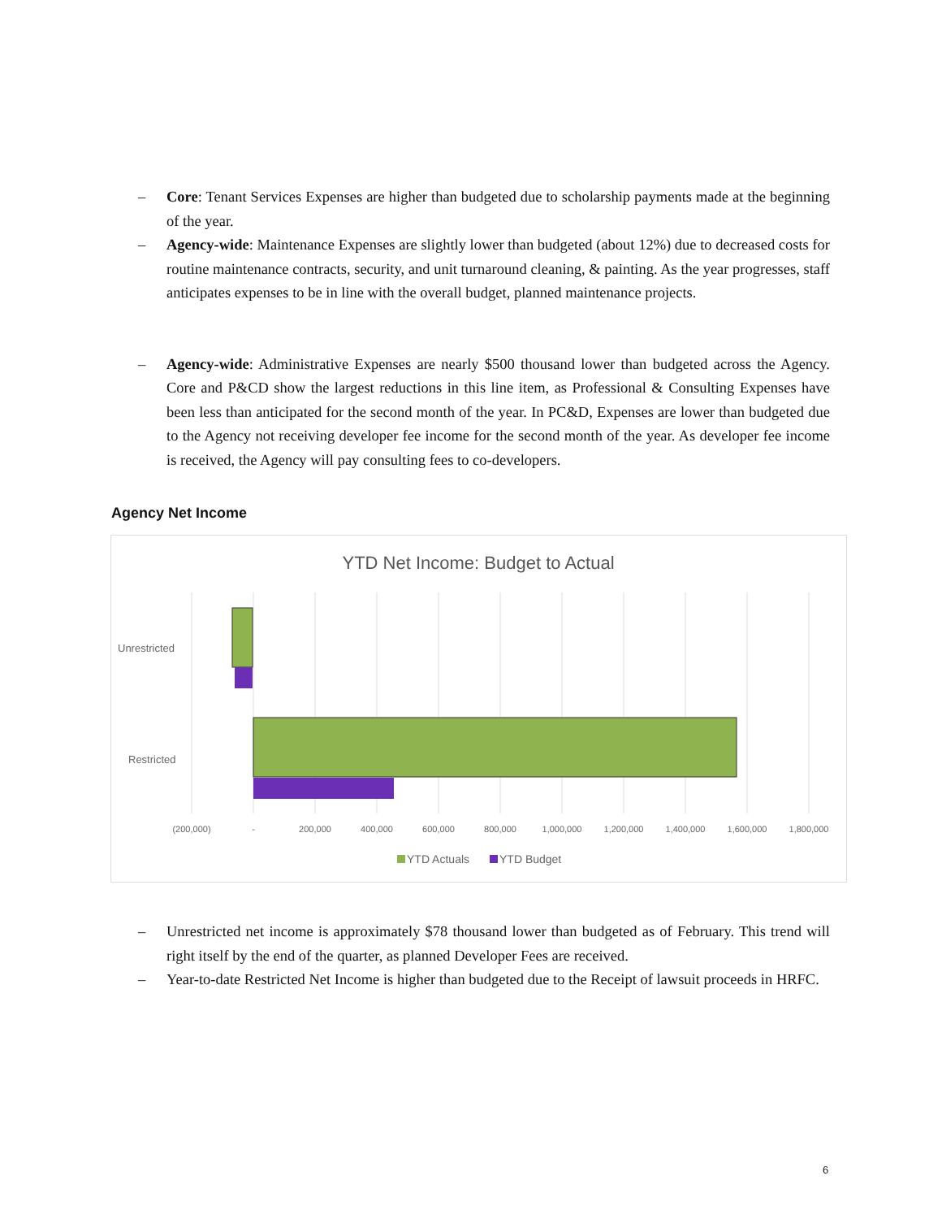– Core: Tenant Services Expenses are higher than budgeted due to scholarship payments made at the beginning of the year.
– Agency-wide: Maintenance Expenses are slightly lower than budgeted (about 12%) due to decreased costs for routine maintenance contracts, security, and unit turnaround cleaning, & painting. As the year progresses, staff anticipates expenses to be in line with the overall budget, planned maintenance projects.
– Agency-wide: Administrative Expenses are nearly $500 thousand lower than budgeted across the Agency. Core and P&CD show the largest reductions in this line item, as Professional & Consulting Expenses have been less than anticipated for the second month of the year. In PC&D, Expenses are lower than budgeted due to the Agency not receiving developer fee income for the second month of the year. As developer fee income is received, the Agency will pay consulting fees to co-developers.
Agency Net Income
YTD Net Income: Budget to Actual
Unrestricted
Restricted
(200,000)
-
200,000
400,000
600,000
800,000
1,000,000
1,200,000
1,400,000
1,600,000
1,800,000
YTD Actuals
YTD Budget
– Unrestricted net income is approximately $78 thousand lower than budgeted as of February. This trend will right itself by the end of the quarter, as planned Developer Fees are received.
– Year-to-date Restricted Net Income is higher than budgeted due to the Receipt of lawsuit proceeds in HRFC.
6